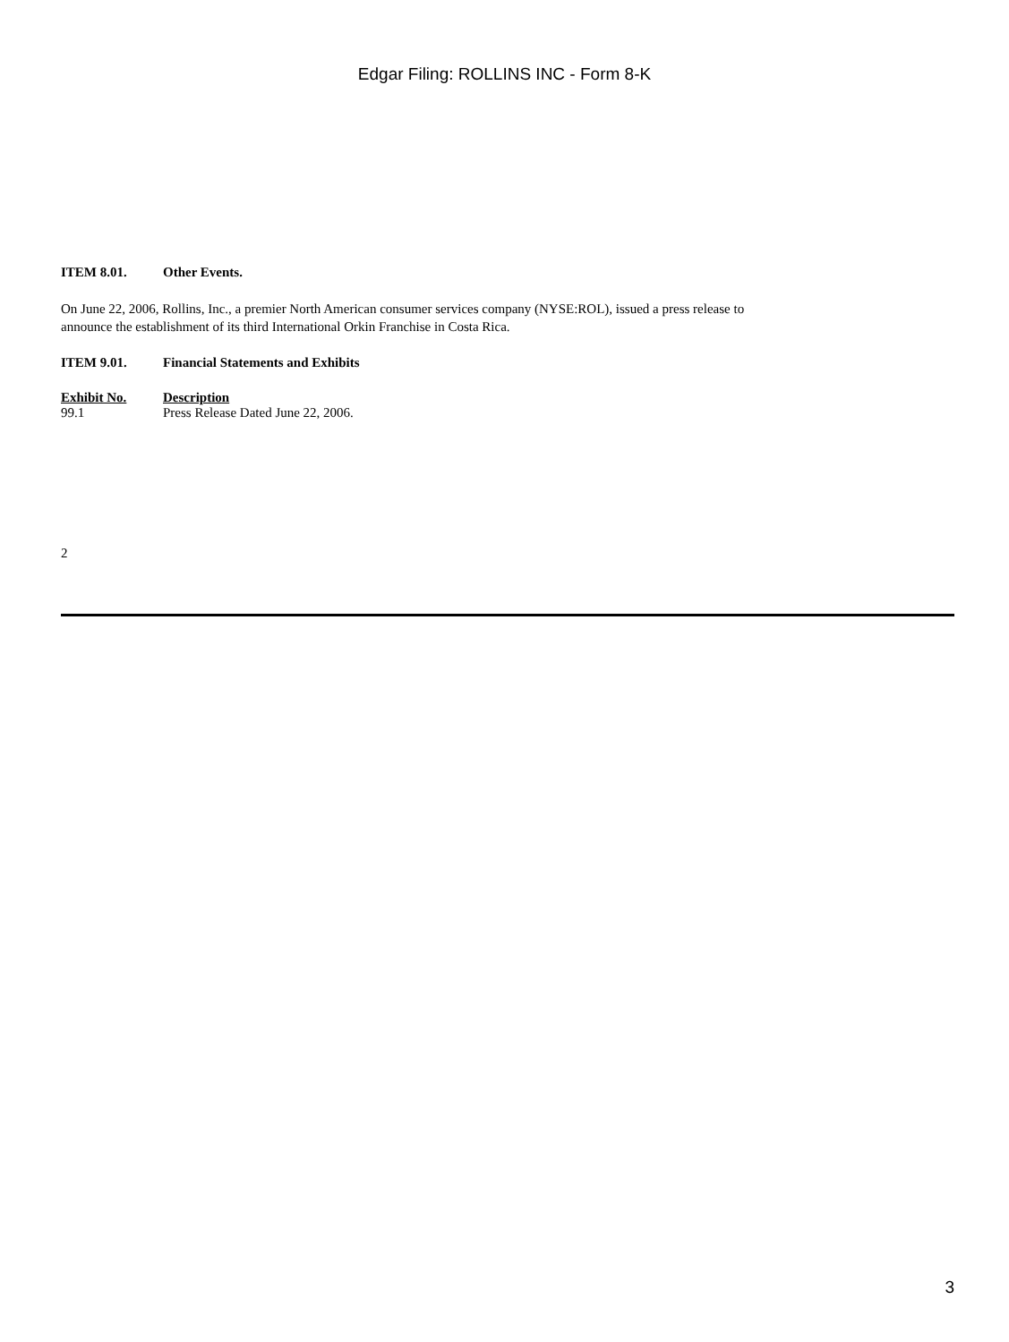Edgar Filing: ROLLINS INC - Form 8-K
ITEM 8.01. Other Events.
On June 22, 2006, Rollins, Inc., a premier North American consumer services company (NYSE:ROL), issued a press release to
announce the establishment of its third International Orkin Franchise in Costa Rica.
ITEM 9.01. Financial Statements and Exhibits
| Exhibit No. | Description |
| --- | --- |
| 99.1 | Press Release Dated June 22, 2006. |
2
3